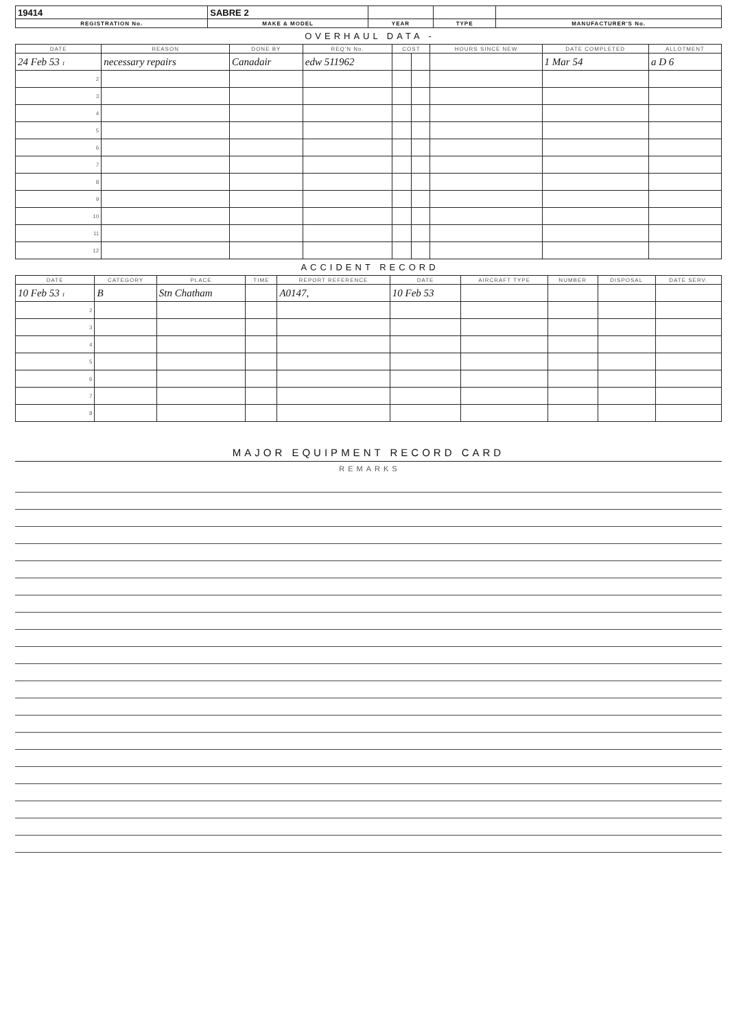| 19414 | SABRE 2 | | | |
| REGISTRATION No. | MAKE & MODEL | YEAR | TYPE | MANUFACTURER'S No. |
OVERHAUL DATA -
| DATE | REASON | DONE BY | REQ'N No. | COST | | HOURS SINCE NEW | DATE COMPLETED | ALLOTMENT |
| --- | --- | --- | --- | --- | --- | --- | --- | --- |
| 24 Feb 53 1 | necessary repairs | Canadair | edw 511962 | | | | 1 Mar 54 | a D 6 |
| 2 | | | | | | | | |
| 3 | | | | | | | | |
| 4 | | | | | | | | |
| 5 | | | | | | | | |
| 6 | | | | | | | | |
| 7 | | | | | | | | |
| 8 | | | | | | | | |
| 9 | | | | | | | | |
| 10 | | | | | | | | |
| 11 | | | | | | | | |
| 12 | | | | | | | | |
ACCIDENT RECORD
| DATE | CATEGORY | PLACE | TIME | REPORT REFERENCE | DATE | AIRCRAFT TYPE | NUMBER | DISPOSAL | DATE SERV. |
| --- | --- | --- | --- | --- | --- | --- | --- | --- | --- |
| 10 Feb 53 1 | B | Stn Chatham | | A0147, | 10 Feb 53 | | | | |
| 2 | | | | | | | | | |
| 3 | | | | | | | | | |
| 4 | | | | | | | | | |
| 5 | | | | | | | | | |
| 6 | | | | | | | | | |
| 7 | | | | | | | | | |
| 8 | | | | | | | | | |
MAJOR EQUIPMENT RECORD CARD
REMARKS